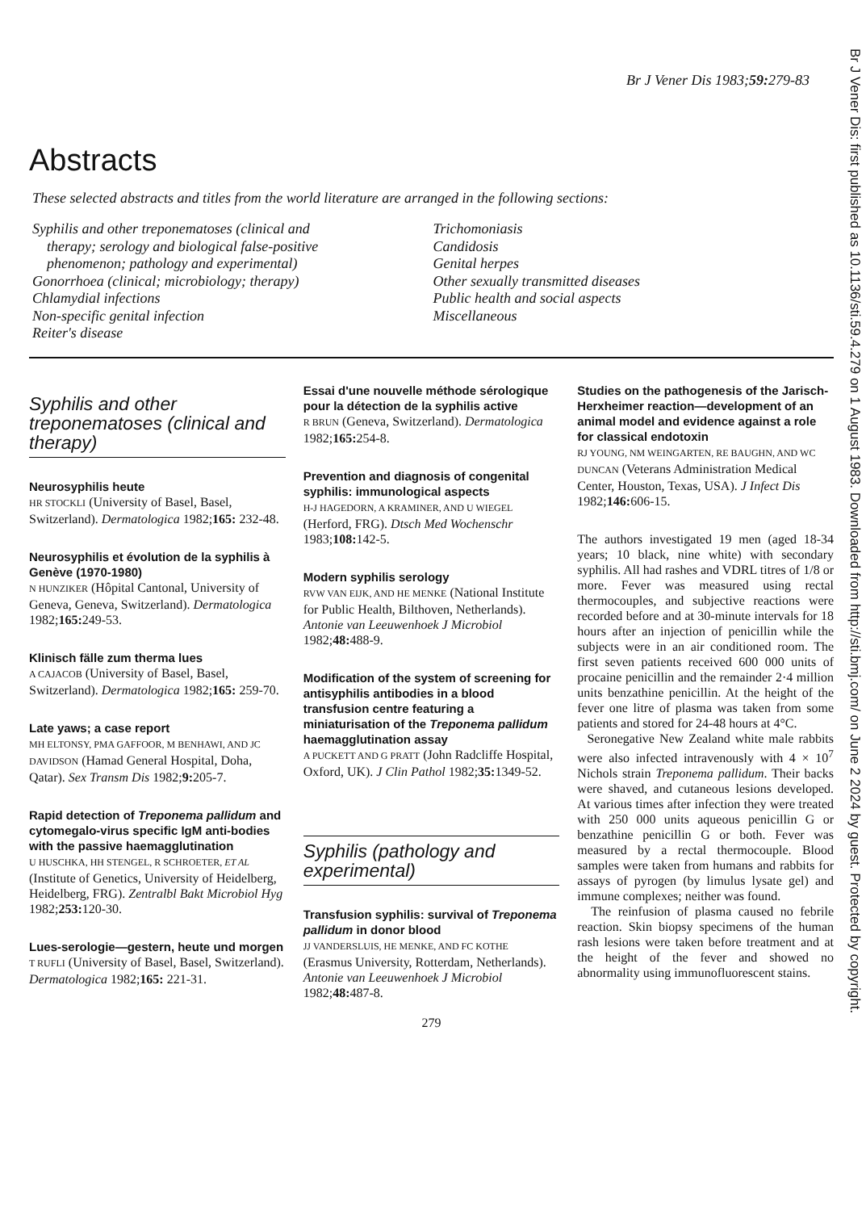Br J Vener Dis 1983;59: 279-83
Abstracts
These selected abstracts and titles from the world literature are arranged in the following sections:
Syphilis and other treponematoses (clinical and
therapy; serology and biological false-positive
phenomenon; pathology and experimental)
Gonorrhoea (clinical; microbiology; therapy)
Chlamydial infections
Non-specific genital infection
Reiter's disease
Trichomoniasis
Candidosis
Genital herpes
Other sexually transmitted diseases
Public health and social aspects
Miscellaneous
Syphilis and other treponematoses (clinical and therapy)
Neurosyphilis heute
HR STOCKLI (University of Basel, Basel, Switzerland). Dermatologica 1982;165: 232-48.
Neurosyphilis et évolution de la syphilis à Genève (1970-1980)
N HUNZIKER (Hôpital Cantonal, University of Geneva, Geneva, Switzerland). Dermatologica 1982;165: 249-53.
Klinisch fälle zum therma lues
A CAJACOB (University of Basel, Basel, Switzerland). Dermatologica 1982;165: 259-70.
Late yaws; a case report
MH ELTONSY, PMA GAFFOOR, M BENHAWI, AND JC DAVIDSON (Hamad General Hospital, Doha, Qatar). Sex Transm Dis 1982;9: 205-7.
Rapid detection of Treponema pallidum and cytomegalo-virus specific IgM anti-bodies with the passive haemagglutination
U HUSCHKA, HH STENGEL, R SCHROETER, ET AL (Institute of Genetics, University of Heidelberg, Heidelberg, FRG). Zentralbl Bakt Microbiol Hyg 1982;253: 120-30.
Lues-serologie—gestern, heute und morgen
T RUFLI (University of Basel, Basel, Switzerland). Dermatologica 1982;165: 221-31.
Essai d'une nouvelle méthode sérologique pour la détection de la syphilis active
R BRUN (Geneva, Switzerland). Dermatologica 1982;165: 254-8.
Prevention and diagnosis of congenital syphilis: immunological aspects
H-J HAGEDORN, A KRAMINER, AND U WIEGEL (Herford, FRG). Dtsch Med Wochenschr 1983;108: 142-5.
Modern syphilis serology
RVW VAN EIJK, AND HE MENKE (National Institute for Public Health, Bilthoven, Netherlands). Antonie van Leeuwenhoek J Microbiol 1982;48: 488-9.
Modification of the system of screening for antisyphilis antibodies in a blood transfusion centre featuring a miniaturisation of the Treponema pallidum haemagglutination assay
A PUCKETT AND G PRATT (John Radcliffe Hospital, Oxford, UK). J Clin Pathol 1982;35: 1349-52.
Syphilis (pathology and experimental)
Transfusion syphilis: survival of Treponema pallidum in donor blood
JJ VANDERSLUIS, HE MENKE, AND FC KOTHE (Erasmus University, Rotterdam, Netherlands). Antonie van Leeuwenhoek J Microbiol 1982;48: 487-8.
279
Studies on the pathogenesis of the Jarisch-Herxheimer reaction—development of an animal model and evidence against a role for classical endotoxin
RJ YOUNG, NM WEINGARTEN, RE BAUGHN, AND WC DUNCAN (Veterans Administration Medical Center, Houston, Texas, USA). J Infect Dis 1982;146: 606-15.
The authors investigated 19 men (aged 18-34 years; 10 black, nine white) with secondary syphilis. All had rashes and VDRL titres of 1/8 or more. Fever was measured using rectal thermocouples, and subjective reactions were recorded before and at 30-minute intervals for 18 hours after an injection of penicillin while the subjects were in an air conditioned room. The first seven patients received 600 000 units of procaine penicillin and the remainder 2·4 million units benzathine penicillin. At the height of the fever one litre of plasma was taken from some patients and stored for 24-48 hours at 4°C.
Seronegative New Zealand white male rabbits were also infected intravenously with 4 × 10<sup>7</sup> Nichols strain Treponema pallidum. Their backs were shaved, and cutaneous lesions developed. At various times after infection they were treated with 250 000 units aqueous penicillin G or benzathine penicillin G or both. Fever was measured by a rectal thermocouple. Blood samples were taken from humans and rabbits for assays of pyrogen (by limulus lysate gel) and immune complexes; neither was found.
The reinfusion of plasma caused no febrile reaction. Skin biopsy specimens of the human rash lesions were taken before treatment and at the height of the fever and showed no abnormality using immunofluorescent stains.
Br J Vener Dis: first published as 10.1136/sti.59.4.279 on 1 August 1983. Downloaded from http://sti.bmj.com/ on June 2 2024 by guest. Protected by copyright.